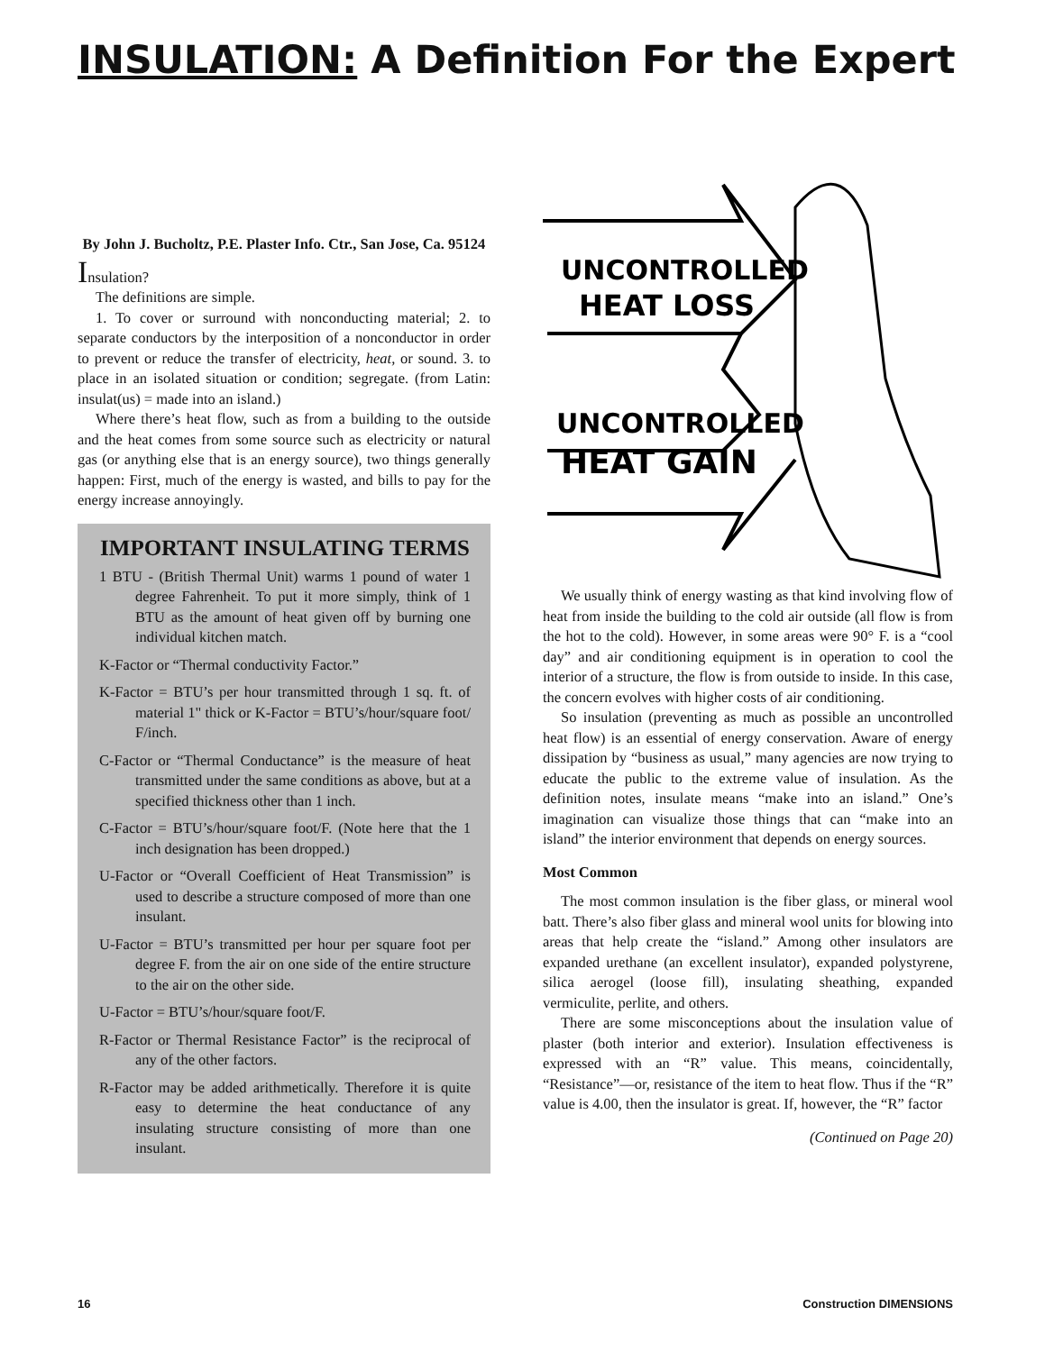INSULATION: A Definition For the Expert
By John J. Bucholtz, P.E. Plaster Info. Ctr., San Jose, Ca. 95124
Insulation?
The definitions are simple.
1. To cover or surround with nonconducting material; 2. to separate conductors by the interposition of a nonconductor in order to prevent or reduce the transfer of electricity, heat, or sound. 3. to place in an isolated situation or condition; segregate. (from Latin: insulat(us) = made into an island.)
Where there’s heat flow, such as from a building to the outside and the heat comes from some source such as electricity or natural gas (or anything else that is an energy source), two things generally happen: First, much of the energy is wasted, and bills to pay for the energy increase annoyingly.
IMPORTANT INSULATING TERMS
1 BTU - (British Thermal Unit) warms 1 pound of water 1 degree Fahrenheit. To put it more simply, think of 1 BTU as the amount of heat given off by burning one individual kitchen match.
K-Factor or “Thermal conductivity Factor.”
K-Factor = BTU’s per hour transmitted through 1 sq. ft. of material 1" thick or K-Factor = BTU’s/hour/square foot/ F/inch.
C-Factor or “Thermal Conductance” is the measure of heat transmitted under the same conditions as above, but at a specified thickness other than 1 inch.
C-Factor = BTU’s/hour/square foot/F. (Note here that the 1 inch designation has been dropped.)
U-Factor or “Overall Coefficient of Heat Transmission” is used to describe a structure composed of more than one insulant.
U-Factor = BTU’s transmitted per hour per square foot per degree F. from the air on one side of the entire structure to the air on the other side.
U-Factor = BTU’s/hour/square foot/F.
R-Factor or Thermal Resistance Factor” is the reciprocal of any of the other factors.
R-Factor may be added arithmetically. Therefore it is quite easy to determine the heat conductance of any insulating structure consisting of more than one insulant.
UNCONTROLLED
HEAT LOSS
UNCONTROLLED
HEAT GAIN
We usually think of energy wasting as that kind involving flow of heat from inside the building to the cold air outside (all flow is from the hot to the cold). However, in some areas were 90° F. is a “cool day” and air conditioning equipment is in operation to cool the interior of a structure, the flow is from outside to inside. In this case, the concern evolves with higher costs of air conditioning.
So insulation (preventing as much as possible an uncontrolled heat flow) is an essential of energy conservation. Aware of energy dissipation by “business as usual,” many agencies are now trying to educate the public to the extreme value of insulation. As the definition notes, insulate means “make into an island.” One’s imagination can visualize those things that can “make into an island” the interior environment that depends on energy sources.
Most Common
The most common insulation is the fiber glass, or mineral wool batt. There’s also fiber glass and mineral wool units for blowing into areas that help create the “island.” Among other insulators are expanded urethane (an excellent insulator), expanded polystyrene, silica aerogel (loose fill), insulating sheathing, expanded vermiculite, perlite, and others.
There are some misconceptions about the insulation value of plaster (both interior and exterior). Insulation effectiveness is expressed with an “R” value. This means, coincidentally, “Resistance”—or, resistance of the item to heat flow. Thus if the “R” value is 4.00, then the insulator is great. If, however, the “R” factor
(Continued on Page 20)
16 Construction DIMENSIONS